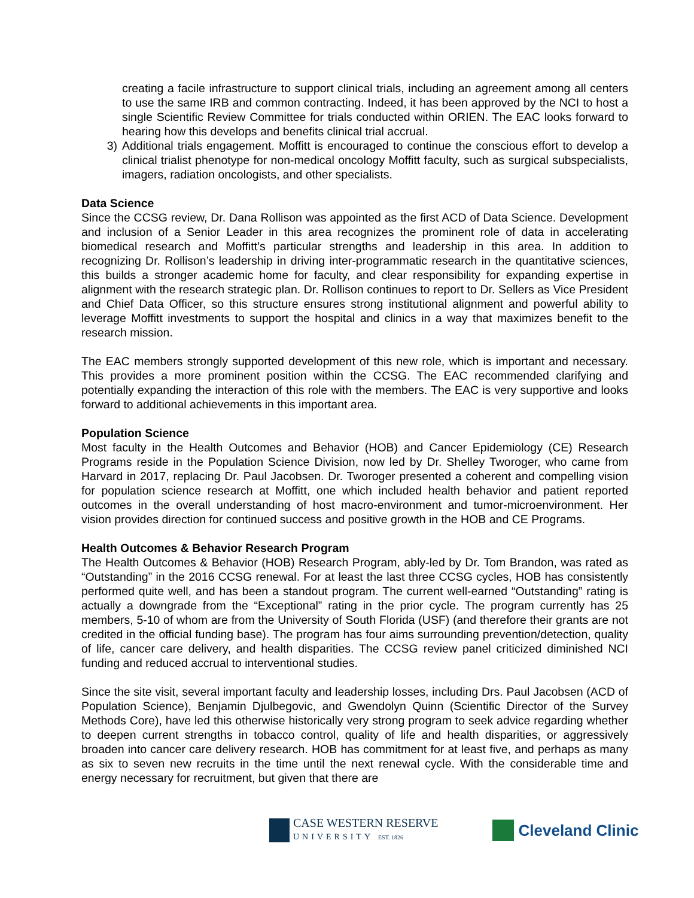creating a facile infrastructure to support clinical trials, including an agreement among all centers to use the same IRB and common contracting. Indeed, it has been approved by the NCI to host a single Scientific Review Committee for trials conducted within ORIEN. The EAC looks forward to hearing how this develops and benefits clinical trial accrual.
3) Additional trials engagement. Moffitt is encouraged to continue the conscious effort to develop a clinical trialist phenotype for non-medical oncology Moffitt faculty, such as surgical subspecialists, imagers, radiation oncologists, and other specialists.
Data Science
Since the CCSG review, Dr. Dana Rollison was appointed as the first ACD of Data Science. Development and inclusion of a Senior Leader in this area recognizes the prominent role of data in accelerating biomedical research and Moffitt’s particular strengths and leadership in this area. In addition to recognizing Dr. Rollison’s leadership in driving inter-programmatic research in the quantitative sciences, this builds a stronger academic home for faculty, and clear responsibility for expanding expertise in alignment with the research strategic plan. Dr. Rollison continues to report to Dr. Sellers as Vice President and Chief Data Officer, so this structure ensures strong institutional alignment and powerful ability to leverage Moffitt investments to support the hospital and clinics in a way that maximizes benefit to the research mission.
The EAC members strongly supported development of this new role, which is important and necessary. This provides a more prominent position within the CCSG. The EAC recommended clarifying and potentially expanding the interaction of this role with the members. The EAC is very supportive and looks forward to additional achievements in this important area.
Population Science
Most faculty in the Health Outcomes and Behavior (HOB) and Cancer Epidemiology (CE) Research Programs reside in the Population Science Division, now led by Dr. Shelley Tworoger, who came from Harvard in 2017, replacing Dr. Paul Jacobsen. Dr. Tworoger presented a coherent and compelling vision for population science research at Moffitt, one which included health behavior and patient reported outcomes in the overall understanding of host macro-environment and tumor-microenvironment. Her vision provides direction for continued success and positive growth in the HOB and CE Programs.
Health Outcomes & Behavior Research Program
The Health Outcomes & Behavior (HOB) Research Program, ably-led by Dr. Tom Brandon, was rated as “Outstanding” in the 2016 CCSG renewal. For at least the last three CCSG cycles, HOB has consistently performed quite well, and has been a standout program. The current well-earned “Outstanding” rating is actually a downgrade from the “Exceptional” rating in the prior cycle. The program currently has 25 members, 5-10 of whom are from the University of South Florida (USF) (and therefore their grants are not credited in the official funding base). The program has four aims surrounding prevention/detection, quality of life, cancer care delivery, and health disparities. The CCSG review panel criticized diminished NCI funding and reduced accrual to interventional studies.
Since the site visit, several important faculty and leadership losses, including Drs. Paul Jacobsen (ACD of Population Science), Benjamin Djulbegovic, and Gwendolyn Quinn (Scientific Director of the Survey Methods Core), have led this otherwise historically very strong program to seek advice regarding whether to deepen current strengths in tobacco control, quality of life and health disparities, or aggressively broaden into cancer care delivery research. HOB has commitment for at least five, and perhaps as many as six to seven new recruits in the time until the next renewal cycle. With the considerable time and energy necessary for recruitment, but given that there are
CASE WESTERN RESERVE
UNIVERSITY EST. 1826
Cleveland Clinic